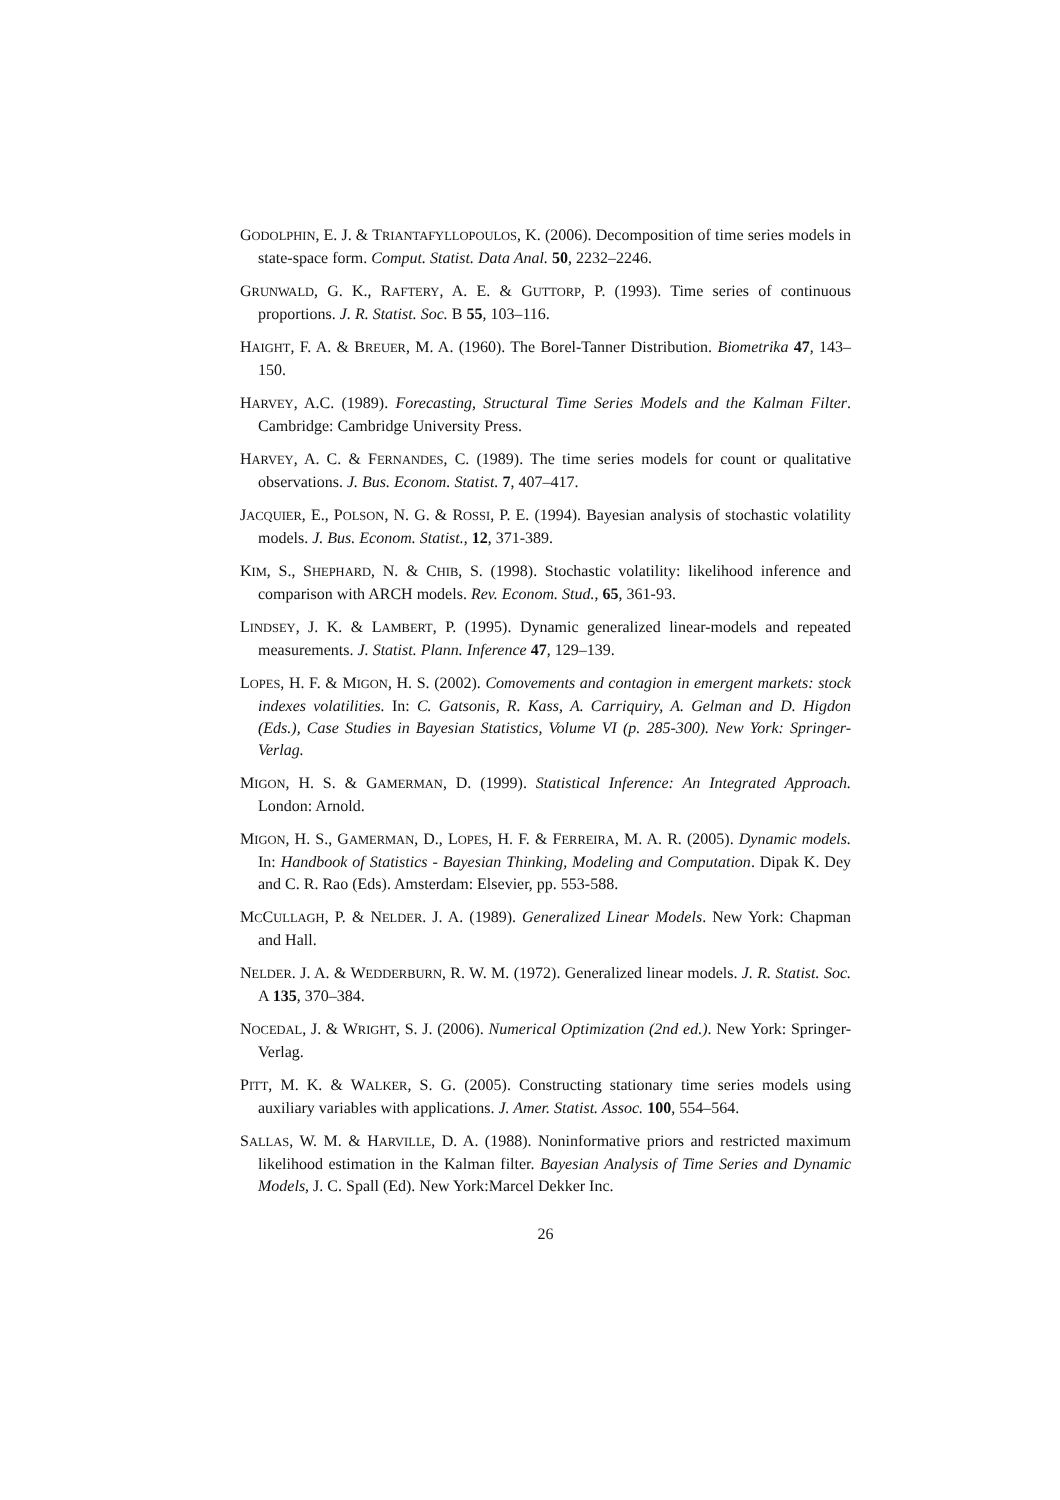GODOLPHIN, E. J. & TRIANTAFYLLOPOULOS, K. (2006). Decomposition of time series models in state-space form. Comput. Statist. Data Anal. 50, 2232–2246.
GRUNWALD, G. K., RAFTERY, A. E. & GUTTORP, P. (1993). Time series of continuous proportions. J. R. Statist. Soc. B 55, 103–116.
HAIGHT, F. A. & BREUER, M. A. (1960). The Borel-Tanner Distribution. Biometrika 47, 143–150.
HARVEY, A.C. (1989). Forecasting, Structural Time Series Models and the Kalman Filter. Cambridge: Cambridge University Press.
HARVEY, A. C. & FERNANDES, C. (1989). The time series models for count or qualitative observations. J. Bus. Econom. Statist. 7, 407–417.
JACQUIER, E., POLSON, N. G. & ROSSI, P. E. (1994). Bayesian analysis of stochastic volatility models. J. Bus. Econom. Statist., 12, 371-389.
KIM, S., SHEPHARD, N. & CHIB, S. (1998). Stochastic volatility: likelihood inference and comparison with ARCH models. Rev. Econom. Stud., 65, 361-93.
LINDSEY, J. K. & LAMBERT, P. (1995). Dynamic generalized linear-models and repeated measurements. J. Statist. Plann. Inference 47, 129–139.
LOPES, H. F. & MIGON, H. S. (2002). Comovements and contagion in emergent markets: stock indexes volatilities. In: C. Gatsonis, R. Kass, A. Carriquiry, A. Gelman and D. Higdon (Eds.), Case Studies in Bayesian Statistics, Volume VI (p. 285-300). New York: Springer-Verlag.
MIGON, H. S. & GAMERMAN, D. (1999). Statistical Inference: An Integrated Approach. London: Arnold.
MIGON, H. S., GAMERMAN, D., LOPES, H. F. & FERREIRA, M. A. R. (2005). Dynamic models. In: Handbook of Statistics - Bayesian Thinking, Modeling and Computation. Dipak K. Dey and C. R. Rao (Eds). Amsterdam: Elsevier, pp. 553-588.
MCCULLAGH, P. & NELDER. J. A. (1989). Generalized Linear Models. New York: Chapman and Hall.
NELDER. J. A. & WEDDERBURN, R. W. M. (1972). Generalized linear models. J. R. Statist. Soc. A 135, 370–384.
NOCEDAL, J. & WRIGHT, S. J. (2006). Numerical Optimization (2nd ed.). New York: Springer-Verlag.
PITT, M. K. & WALKER, S. G. (2005). Constructing stationary time series models using auxiliary variables with applications. J. Amer. Statist. Assoc. 100, 554–564.
SALLAS, W. M. & HARVILLE, D. A. (1988). Noninformative priors and restricted maximum likelihood estimation in the Kalman filter. Bayesian Analysis of Time Series and Dynamic Models, J. C. Spall (Ed). New York:Marcel Dekker Inc.
26